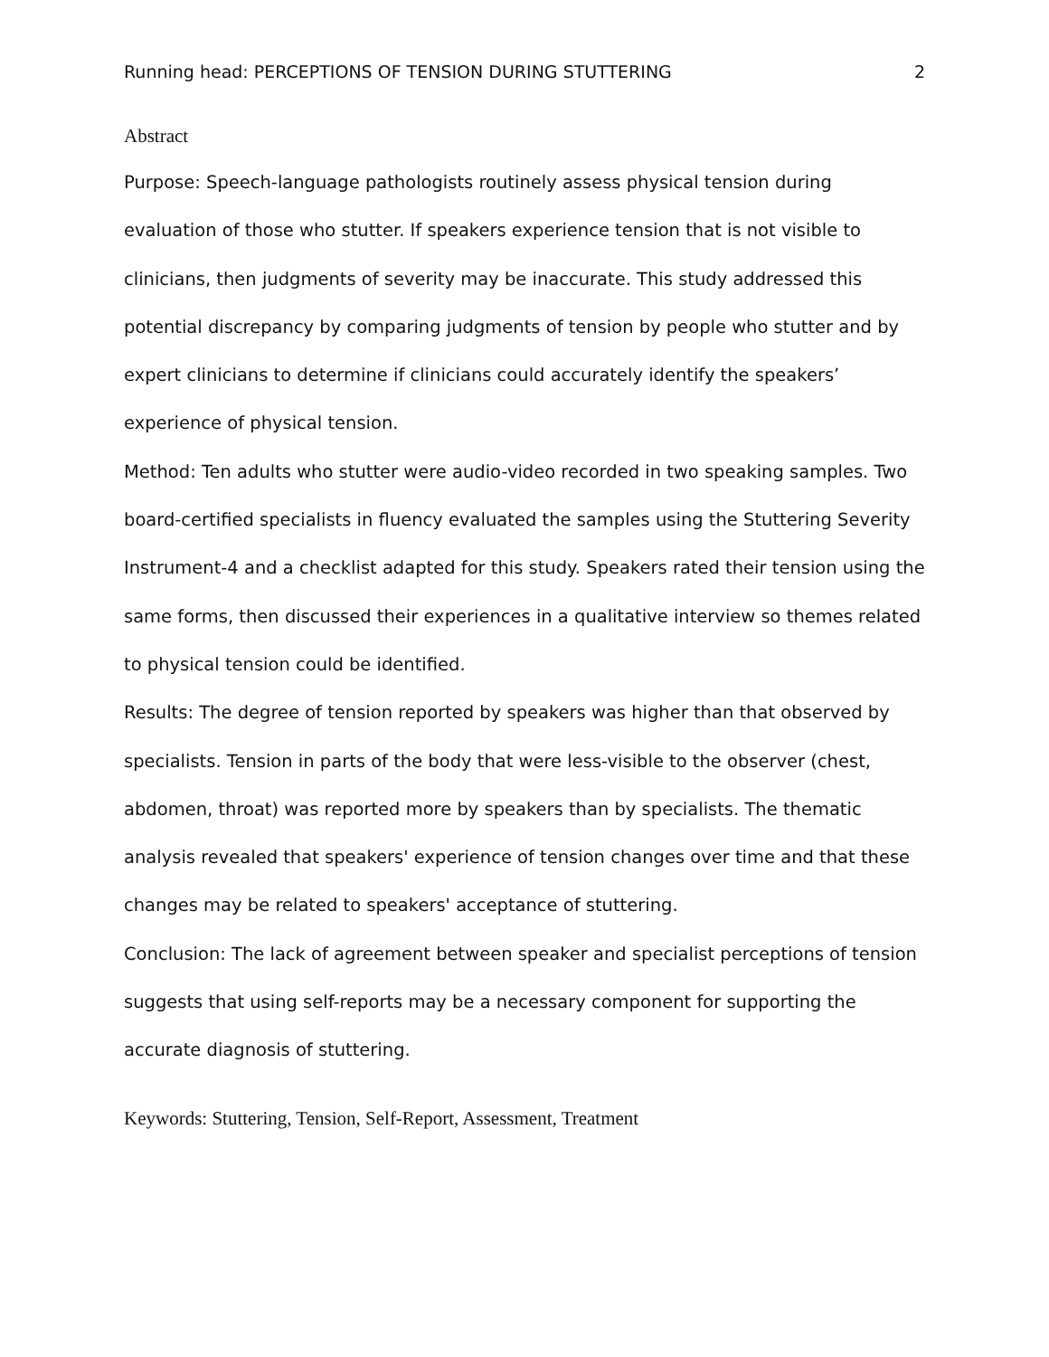Running head: PERCEPTIONS OF TENSION DURING STUTTERING 2
Abstract
Purpose: Speech-language pathologists routinely assess physical tension during evaluation of those who stutter. If speakers experience tension that is not visible to clinicians, then judgments of severity may be inaccurate. This study addressed this potential discrepancy by comparing judgments of tension by people who stutter and by expert clinicians to determine if clinicians could accurately identify the speakers’ experience of physical tension.
Method: Ten adults who stutter were audio-video recorded in two speaking samples. Two board-certified specialists in fluency evaluated the samples using the Stuttering Severity Instrument-4 and a checklist adapted for this study. Speakers rated their tension using the same forms, then discussed their experiences in a qualitative interview so themes related to physical tension could be identified.
Results: The degree of tension reported by speakers was higher than that observed by specialists. Tension in parts of the body that were less-visible to the observer (chest, abdomen, throat) was reported more by speakers than by specialists. The thematic analysis revealed that speakers' experience of tension changes over time and that these changes may be related to speakers' acceptance of stuttering.
Conclusion: The lack of agreement between speaker and specialist perceptions of tension suggests that using self-reports may be a necessary component for supporting the accurate diagnosis of stuttering.
Keywords: Stuttering, Tension, Self-Report, Assessment, Treatment